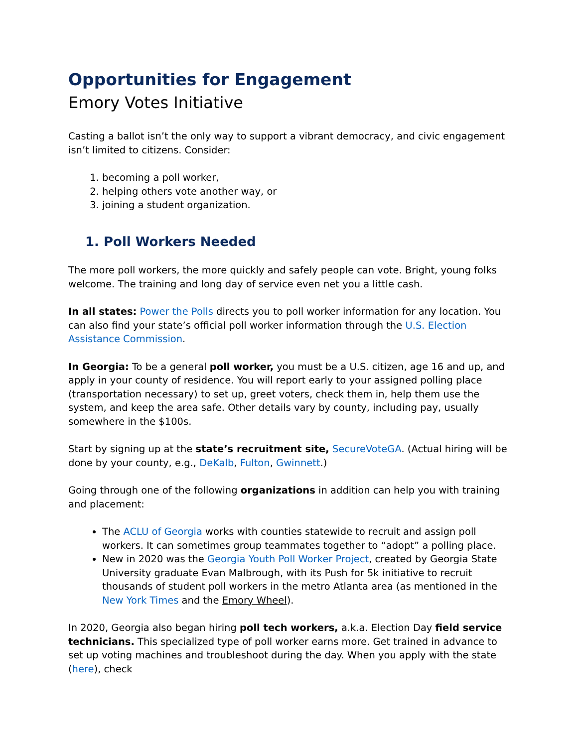Opportunities for Engagement
Emory Votes Initiative
Casting a ballot isn’t the only way to support a vibrant democracy, and civic engagement isn’t limited to citizens. Consider:
1. becoming a poll worker,
2. helping others vote another way, or
3. joining a student organization.
1. Poll Workers Needed
The more poll workers, the more quickly and safely people can vote. Bright, young folks welcome. The training and long day of service even net you a little cash.
In all states: Power the Polls directs you to poll worker information for any location. You can also find your state’s official poll worker information through the U.S. Election Assistance Commission.
In Georgia: To be a general poll worker, you must be a U.S. citizen, age 16 and up, and apply in your county of residence. You will report early to your assigned polling place (transportation necessary) to set up, greet voters, check them in, help them use the system, and keep the area safe. Other details vary by county, including pay, usually somewhere in the $100s.
Start by signing up at the state’s recruitment site, SecureVoteGA. (Actual hiring will be done by your county, e.g., DeKalb, Fulton, Gwinnett.)
Going through one of the following organizations in addition can help you with training and placement:
The ACLU of Georgia works with counties statewide to recruit and assign poll workers. It can sometimes group teammates together to “adopt” a polling place.
New in 2020 was the Georgia Youth Poll Worker Project, created by Georgia State University graduate Evan Malbrough, with its Push for 5k initiative to recruit thousands of student poll workers in the metro Atlanta area (as mentioned in the New York Times and the Emory Wheel).
In 2020, Georgia also began hiring poll tech workers, a.k.a. Election Day field service technicians. This specialized type of poll worker earns more. Get trained in advance to set up voting machines and troubleshoot during the day. When you apply with the state (here), check